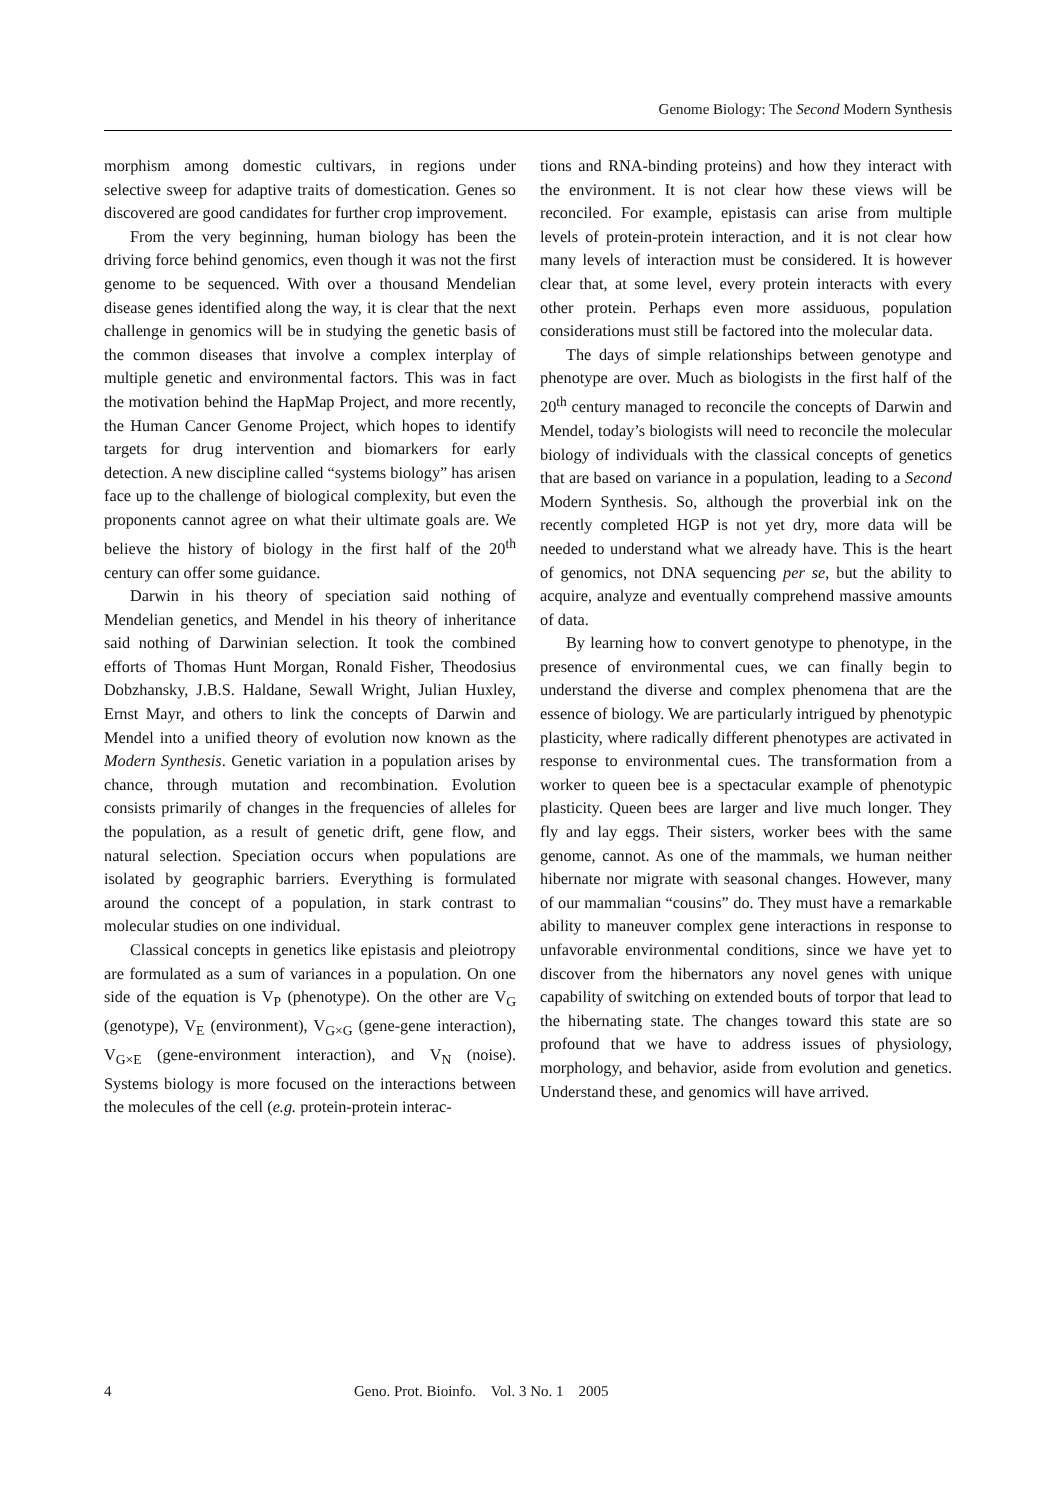Genome Biology: The Second Modern Synthesis
morphism among domestic cultivars, in regions under selective sweep for adaptive traits of domestication. Genes so discovered are good candidates for further crop improvement.
From the very beginning, human biology has been the driving force behind genomics, even though it was not the first genome to be sequenced. With over a thousand Mendelian disease genes identified along the way, it is clear that the next challenge in genomics will be in studying the genetic basis of the common diseases that involve a complex interplay of multiple genetic and environmental factors. This was in fact the motivation behind the HapMap Project, and more recently, the Human Cancer Genome Project, which hopes to identify targets for drug intervention and biomarkers for early detection. A new discipline called “systems biology” has arisen face up to the challenge of biological complexity, but even the proponents cannot agree on what their ultimate goals are. We believe the history of biology in the first half of the 20<sup>th</sup> century can offer some guidance.
Darwin in his theory of speciation said nothing of Mendelian genetics, and Mendel in his theory of inheritance said nothing of Darwinian selection. It took the combined efforts of Thomas Hunt Morgan, Ronald Fisher, Theodosius Dobzhansky, J.B.S. Haldane, Sewall Wright, Julian Huxley, Ernst Mayr, and others to link the concepts of Darwin and Mendel into a unified theory of evolution now known as the Modern Synthesis. Genetic variation in a population arises by chance, through mutation and recombination. Evolution consists primarily of changes in the frequencies of alleles for the population, as a result of genetic drift, gene flow, and natural selection. Speciation occurs when populations are isolated by geographic barriers. Everything is formulated around the concept of a population, in stark contrast to molecular studies on one individual.
Classical concepts in genetics like epistasis and pleiotropy are formulated as a sum of variances in a population. On one side of the equation is V<sub>P</sub> (phenotype). On the other are V<sub>G</sub> (genotype), V<sub>E</sub> (environment), V<sub>G×G</sub> (gene-gene interaction), V<sub>G×E</sub> (gene-environment interaction), and V<sub>N</sub> (noise). Systems biology is more focused on the interactions between the molecules of the cell (e.g. protein-protein interac-
tions and RNA-binding proteins) and how they interact with the environment. It is not clear how these views will be reconciled. For example, epistasis can arise from multiple levels of protein-protein interaction, and it is not clear how many levels of interaction must be considered. It is however clear that, at some level, every protein interacts with every other protein. Perhaps even more assiduous, population considerations must still be factored into the molecular data.
The days of simple relationships between genotype and phenotype are over. Much as biologists in the first half of the 20<sup>th</sup> century managed to reconcile the concepts of Darwin and Mendel, today’s biologists will need to reconcile the molecular biology of individuals with the classical concepts of genetics that are based on variance in a population, leading to a Second Modern Synthesis. So, although the proverbial ink on the recently completed HGP is not yet dry, more data will be needed to understand what we already have. This is the heart of genomics, not DNA sequencing per se, but the ability to acquire, analyze and eventually comprehend massive amounts of data.
By learning how to convert genotype to phenotype, in the presence of environmental cues, we can finally begin to understand the diverse and complex phenomena that are the essence of biology. We are particularly intrigued by phenotypic plasticity, where radically different phenotypes are activated in response to environmental cues. The transformation from a worker to queen bee is a spectacular example of phenotypic plasticity. Queen bees are larger and live much longer. They fly and lay eggs. Their sisters, worker bees with the same genome, cannot. As one of the mammals, we human neither hibernate nor migrate with seasonal changes. However, many of our mammalian “cousins” do. They must have a remarkable ability to maneuver complex gene interactions in response to unfavorable environmental conditions, since we have yet to discover from the hibernators any novel genes with unique capability of switching on extended bouts of torpor that lead to the hibernating state. The changes toward this state are so profound that we have to address issues of physiology, morphology, and behavior, aside from evolution and genetics. Understand these, and genomics will have arrived.
4 Geno. Prot. Bioinfo. Vol. 3 No. 1 2005